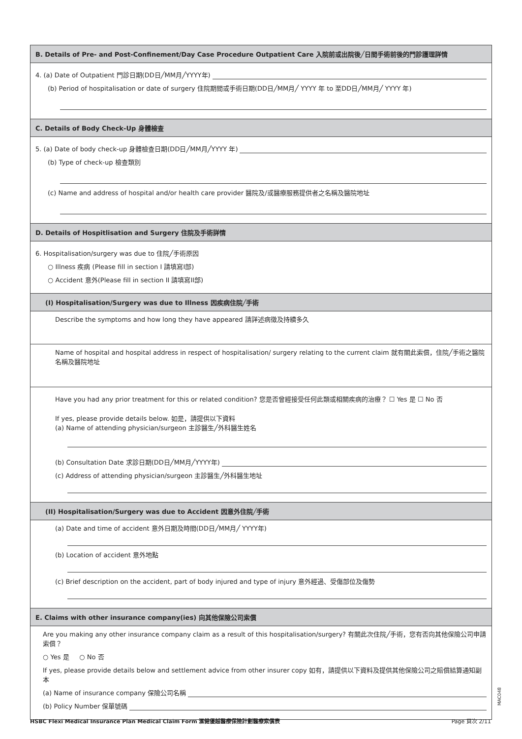B. Details of Pre- and Post-Confinement/Day Case Procedure Outpatient Care 入院前或出院後╱日間手術前後的門診護理詳情
4. (a) Date of Outpatient 門診日期(DD日╱MM月╱YYYY年)
(b) Period of hospitalisation or date of surgery 住院期間或手術日期(DD日╱MM月╱ YYYY 年 to 至DD日╱MM月╱ YYYY 年)
C. Details of Body Check-Up 身體檢查
5. (a) Date of body check-up 身體檢查日期(DD日╱MM月╱YYYY 年)
(b) Type of check-up 檢查類別
(c) Name and address of hospital and/or health care provider 醫院及/或醫療服務提供者之名稱及醫院地址
D. Details of Hospitlisation and Surgery 住院及手術詳情
6. Hospitalisation/surgery was due to 住院╱手術原因
○ Illness 疾病 (Please fill in section I 請填寫I部)
○ Accident 意外(Please fill in section II 請填寫II部)
(I) Hospitalisation/Surgery was due to Illness 因疾病住院╱手術
Describe the symptoms and how long they have appeared 請詳述病徵及持續多久
Name of hospital and hospital address in respect of hospitalisation/ surgery relating to the current claim 就有關此索償，住院╱手術之醫院名稱及醫院地址
Have you had any prior treatment for this or related condition? 您是否曾經接受任何此類或相關疾病的治療？ ☐ Yes 是 ☐ No 否
If yes, please provide details below. 如是，請提供以下資料
(a) Name of attending physician/surgeon 主診醫生╱外科醫生姓名
(b) Consultation Date 求診日期(DD日╱MM月╱YYYY年)
(c) Address of attending physician/surgeon 主診醫生╱外科醫生地址
(II) Hospitalisation/Surgery was due to Accident 因意外住院╱手術
(a) Date and time of accident 意外日期及時間(DD日╱MM月╱ YYYY年)
(b) Location of accident 意外地點
(c) Brief description on the accident, part of body injured and type of injury 意外經過、受傷部位及傷勢
E. Claims with other insurance company(ies) 向其他保險公司索償
Are you making any other insurance company claim as a result of this hospitalisation/surgery? 有關此次住院╱手術，您有否向其他保險公司申請索償？
○ Yes 是 ○ No 否
If yes, please provide details below and settlement advice from other insurer copy 如有，請提供以下資料及提供其他保險公司之賠償結算通知副本
(a) Name of insurance company 保險公司名稱
(b) Policy Number 保單號碼
MAC048
HSBC Flexi Medical Insurance Plan Medical Claim Form 滙健優越醫療保險計劃醫療索償表 Page 頁次 2/11